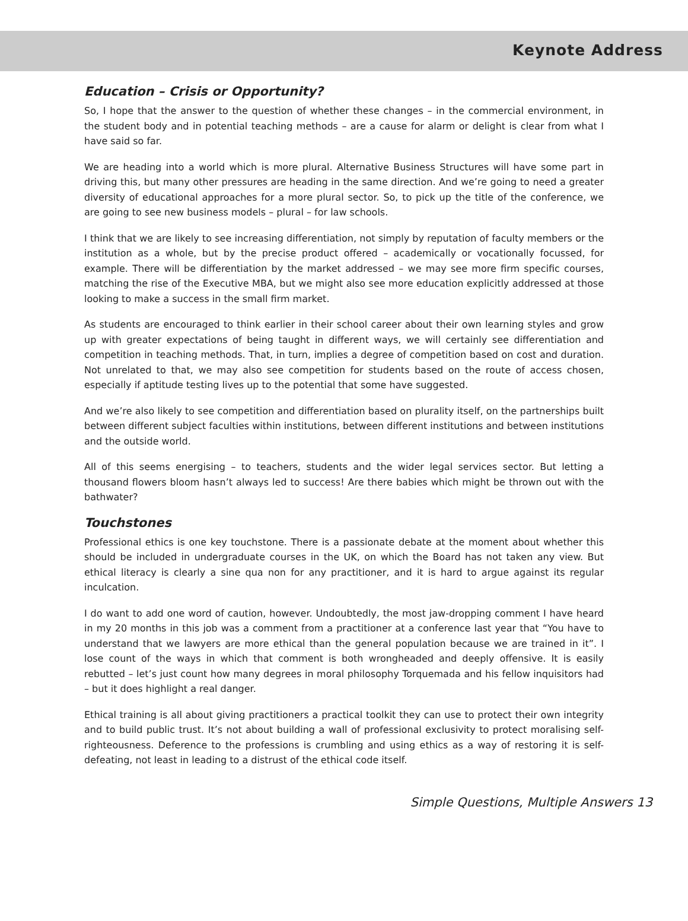Keynote Address
Education – Crisis or Opportunity?
So, I hope that the answer to the question of whether these changes – in the commercial environment, in the student body and in potential teaching methods – are a cause for alarm or delight is clear from what I have said so far.
We are heading into a world which is more plural. Alternative Business Structures will have some part in driving this, but many other pressures are heading in the same direction. And we’re going to need a greater diversity of educational approaches for a more plural sector. So, to pick up the title of the conference, we are going to see new business models – plural – for law schools.
I think that we are likely to see increasing differentiation, not simply by reputation of faculty members or the institution as a whole, but by the precise product offered – academically or vocationally focussed, for example. There will be differentiation by the market addressed – we may see more firm specific courses, matching the rise of the Executive MBA, but we might also see more education explicitly addressed at those looking to make a success in the small firm market.
As students are encouraged to think earlier in their school career about their own learning styles and grow up with greater expectations of being taught in different ways, we will certainly see differentiation and competition in teaching methods. That, in turn, implies a degree of competition based on cost and duration. Not unrelated to that, we may also see competition for students based on the route of access chosen, especially if aptitude testing lives up to the potential that some have suggested.
And we’re also likely to see competition and differentiation based on plurality itself, on the partnerships built between different subject faculties within institutions, between different institutions and between institutions and the outside world.
All of this seems energising – to teachers, students and the wider legal services sector. But letting a thousand flowers bloom hasn’t always led to success! Are there babies which might be thrown out with the bathwater?
Touchstones
Professional ethics is one key touchstone. There is a passionate debate at the moment about whether this should be included in undergraduate courses in the UK, on which the Board has not taken any view. But ethical literacy is clearly a sine qua non for any practitioner, and it is hard to argue against its regular inculcation.
I do want to add one word of caution, however. Undoubtedly, the most jaw-dropping comment I have heard in my 20 months in this job was a comment from a practitioner at a conference last year that “You have to understand that we lawyers are more ethical than the general population because we are trained in it”. I lose count of the ways in which that comment is both wrongheaded and deeply offensive. It is easily rebutted – let’s just count how many degrees in moral philosophy Torquemada and his fellow inquisitors had – but it does highlight a real danger.
Ethical training is all about giving practitioners a practical toolkit they can use to protect their own integrity and to build public trust. It’s not about building a wall of professional exclusivity to protect moralising self-righteousness. Deference to the professions is crumbling and using ethics as a way of restoring it is self-defeating, not least in leading to a distrust of the ethical code itself.
Simple Questions, Multiple Answers 13